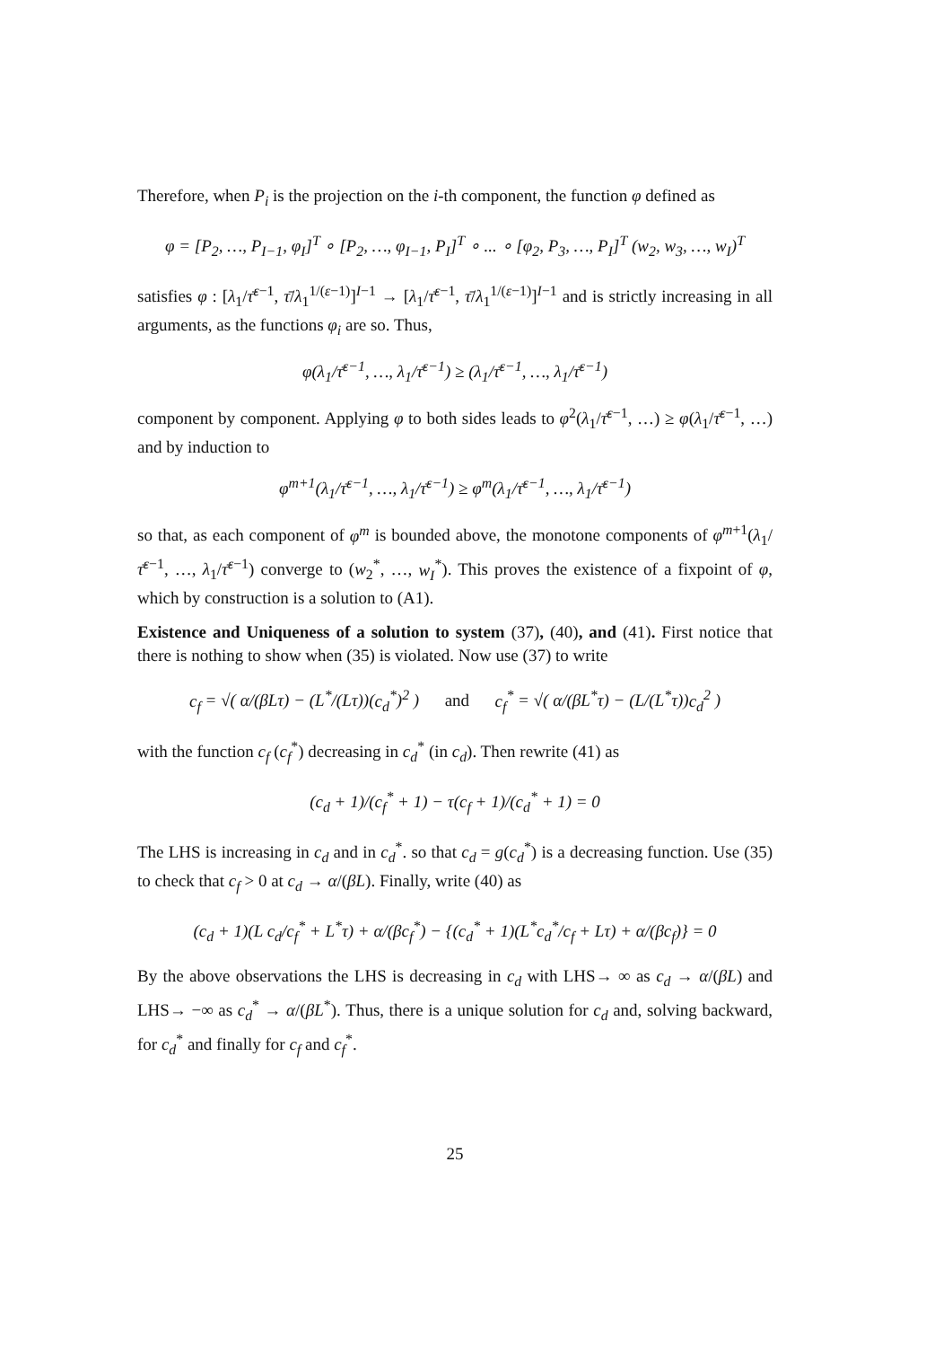Therefore, when P<sub>i</sub> is the projection on the i-th component, the function φ defined as
φ = [P<sub>2</sub>, …, P<sub>I−1</sub>, φ<sub>I</sub>]<sup>T</sup> ∘ [P<sub>2</sub>, …, φ<sub>I−1</sub>, P<sub>I</sub>]<sup>T</sup> ∘ ... ∘ [φ<sub>2</sub>, P<sub>3</sub>, …, P<sub>I</sub>]<sup>T</sup> (w<sub>2</sub>, w<sub>3</sub>, …, w<sub>I</sub>)<sup>T</sup>
satisfies φ : [λ<sub>1</sub>/τ̄<sup>ε−1</sup>, τ̄/λ<sub>1</sub><sup>1/(ε−1)</sup>]<sup>I−1</sup> → [λ<sub>1</sub>/τ̄<sup>ε−1</sup>, τ̄/λ<sub>1</sub><sup>1/(ε−1)</sup>]<sup>I−1</sup> and is strictly increasing in all arguments, as the functions φ<sub>i</sub> are so. Thus,
φ(λ<sub>1</sub>/τ̄<sup>ε−1</sup>, …, λ<sub>1</sub>/τ̄<sup>ε−1</sup>) ≥ (λ<sub>1</sub>/τ̄<sup>ε−1</sup>, …, λ<sub>1</sub>/τ̄<sup>ε−1</sup>)
component by component. Applying φ to both sides leads to φ<sup>2</sup>(λ<sub>1</sub>/τ̄<sup>ε−1</sup>, …) ≥ φ(λ<sub>1</sub>/τ̄<sup>ε−1</sup>, …) and by induction to
φ<sup>m+1</sup>(λ<sub>1</sub>/τ̄<sup>ε−1</sup>, …, λ<sub>1</sub>/τ̄<sup>ε−1</sup>) ≥ φ<sup>m</sup>(λ<sub>1</sub>/τ̄<sup>ε−1</sup>, …, λ<sub>1</sub>/τ̄<sup>ε−1</sup>)
so that, as each component of φ<sup>m</sup> is bounded above, the monotone components of φ<sup>m+1</sup>(λ<sub>1</sub>/τ̄<sup>ε−1</sup>, …, λ<sub>1</sub>/τ̄<sup>ε−1</sup>) converge to (w<sub>2</sub><sup>*</sup>, …, w<sub>I</sub><sup>*</sup>). This proves the existence of a fixpoint of φ, which by construction is a solution to (A1).
Existence and Uniqueness of a solution to system (37), (40), and (41). First notice that there is nothing to show when (35) is violated. Now use (37) to write
c<sub>f</sub> = √( α/(βLτ) − (L<sup>*</sup>/(Lτ))(c<sub>d</sub><sup>*</sup>)<sup>2</sup> ) and c<sub>f</sub><sup>*</sup> = √( α/(βL<sup>*</sup>τ) − (L/(L<sup>*</sup>τ))c<sub>d</sub><sup>2</sup> )
with the function c<sub>f</sub> (c<sub>f</sub><sup>*</sup>) decreasing in c<sub>d</sub><sup>*</sup> (in c<sub>d</sub>). Then rewrite (41) as
(c<sub>d</sub> + 1)/(c<sub>f</sub><sup>*</sup> + 1) − τ(c<sub>f</sub> + 1)/(c<sub>d</sub><sup>*</sup> + 1) = 0
The LHS is increasing in c<sub>d</sub> and in c<sub>d</sub><sup>*</sup>. so that c<sub>d</sub> = g(c<sub>d</sub><sup>*</sup>) is a decreasing function. Use (35) to check that c<sub>f</sub> > 0 at c<sub>d</sub> → α/(βL). Finally, write (40) as
(c<sub>d</sub> + 1)(L c<sub>d</sub>/c<sub>f</sub><sup>*</sup> + L<sup>*</sup>τ) + α/(βc<sub>f</sub><sup>*</sup>) − {(c<sub>d</sub><sup>*</sup> + 1)(L<sup>*</sup>c<sub>d</sub><sup>*</sup>/c<sub>f</sub> + Lτ) + α/(βc<sub>f</sub>)} = 0
By the above observations the LHS is decreasing in c<sub>d</sub> with LHS→ ∞ as c<sub>d</sub> → α/(βL) and LHS→ −∞ as c<sub>d</sub><sup>*</sup> → α/(βL<sup>*</sup>). Thus, there is a unique solution for c<sub>d</sub> and, solving backward, for c<sub>d</sub><sup>*</sup> and finally for c<sub>f</sub> and c<sub>f</sub><sup>*</sup>.
25